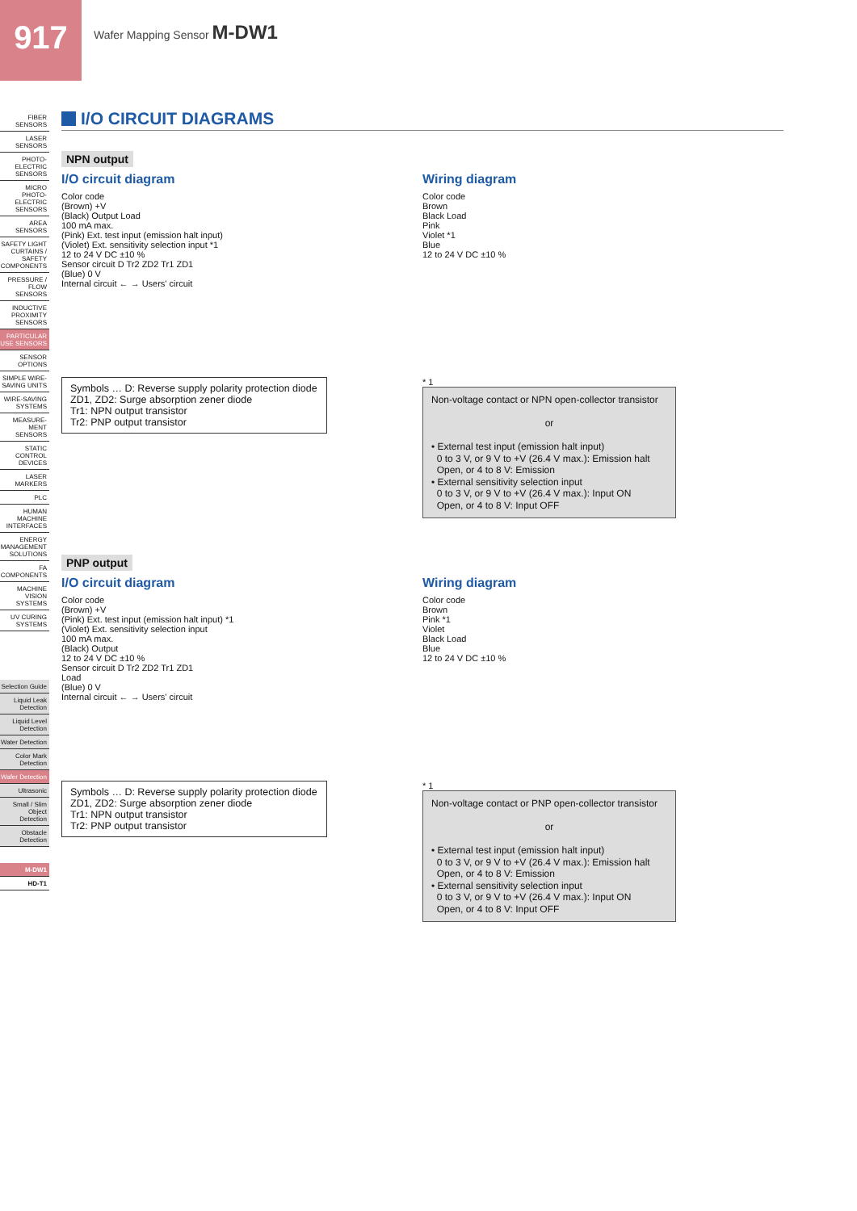917 Wafer Mapping Sensor M-DW1
FIBER SENSORS
LASER SENSORS
PHOTO-ELECTRIC SENSORS
MICRO PHOTO-ELECTRIC SENSORS
AREA SENSORS
SAFETY LIGHT CURTAINS / SAFETY COMPONENTS
PRESSURE / FLOW SENSORS
INDUCTIVE PROXIMITY SENSORS
PARTICULAR USE SENSORS
SENSOR OPTIONS
SIMPLE WIRE-SAVING UNITS
WIRE-SAVING SYSTEMS
MEASURE-MENT SENSORS
STATIC CONTROL DEVICES
LASER MARKERS
PLC
HUMAN MACHINE INTERFACES
ENERGY MANAGEMENT SOLUTIONS
FA COMPONENTS
MACHINE VISION SYSTEMS
UV CURING SYSTEMS
Selection Guide
Liquid Leak Detection
Liquid Level Detection
Water Detection
Color Mark Detection
Wafer Detection
Ultrasonic
Small / Slim Object Detection
Obstacle Detection
M-DW1
HD-T1
I/O CIRCUIT DIAGRAMS
NPN output
I/O circuit diagram
Color code
(Brown) +V
(Black) Output Load
100 mA max.
(Pink) Ext. test input (emission halt input)
(Violet) Ext. sensitivity selection input *1
12 to 24 V DC ±10 %
Sensor circuit D Tr2 ZD2 Tr1 ZD1
(Blue) 0 V
Internal circuit ← → Users' circuit
Symbols … D: Reverse supply polarity protection diode
ZD1, ZD2: Surge absorption zener diode
Tr1: NPN output transistor
Tr2: PNP output transistor
Wiring diagram
Color code
Brown
Black Load
Pink
Violet *1
Blue
12 to 24 V DC ±10 %
* 1
Non-voltage contact or NPN open-collector transistor
or
• External test input (emission halt input)
0 to 3 V, or 9 V to +V (26.4 V max.): Emission halt
Open, or 4 to 8 V: Emission
• External sensitivity selection input
0 to 3 V, or 9 V to +V (26.4 V max.): Input ON
Open, or 4 to 8 V: Input OFF
PNP output
I/O circuit diagram
Color code
(Brown) +V
(Pink) Ext. test input (emission halt input) *1
(Violet) Ext. sensitivity selection input
100 mA max.
(Black) Output
12 to 24 V DC ±10 %
Sensor circuit D Tr2 ZD2 Tr1 ZD1
Load
(Blue) 0 V
Internal circuit ← → Users' circuit
Symbols … D: Reverse supply polarity protection diode
ZD1, ZD2: Surge absorption zener diode
Tr1: NPN output transistor
Tr2: PNP output transistor
Wiring diagram
Color code
Brown
Pink *1
Violet
Black Load
Blue
12 to 24 V DC ±10 %
* 1
Non-voltage contact or PNP open-collector transistor
or
• External test input (emission halt input)
0 to 3 V, or 9 V to +V (26.4 V max.): Emission halt
Open, or 4 to 8 V: Emission
• External sensitivity selection input
0 to 3 V, or 9 V to +V (26.4 V max.): Input ON
Open, or 4 to 8 V: Input OFF